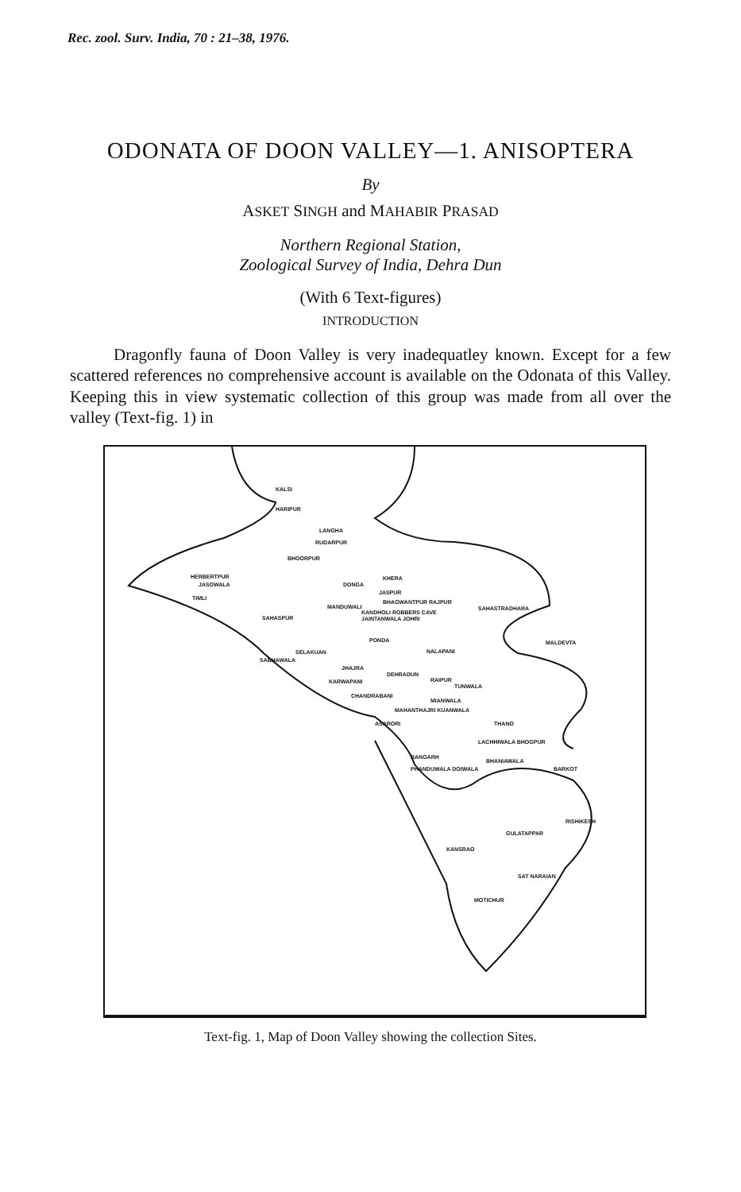Rec. zool. Surv. India, 70 : 21–38, 1976.
ODONATA OF DOON VALLEY—1. ANISOPTERA
By
ASKET SINGH and MAHABIR PRASAD
Northern Regional Station,
Zoological Survey of India, Dehra Dun
(With 6 Text-figures)
INTRODUCTION
Dragonfly fauna of Doon Valley is very inadequatley known. Except for a few scattered references no comprehensive account is available on the Odonata of this Valley. Keeping this in view systematic collection of this group was made from all over the valley (Text-fig. 1) in
KALSI
HARIPUR
LANGHA
RUDARPUR
BHOORPUR
HERBERTPUR
JASOWALA
TIMLI
DONGA
KHERA
JASPUR
BHAGWANTPUR RAJPUR
MANDUWALI
KANDHOLI ROBBERS CAVE
JAINTANWALA JOHRI
SAHASTRADHARA
SAHASPUR
PONDA MALDEVTA
NALAPANI SELAKUAN
SABHAWALA
JHAJRA
DEHRADUN
KARWAPANI RAIPUR
TUNWALA
CHANDRABANI
MIANWALA
MAHANTHAJRI KUANWALA
ASARORI THANO
LACHHIWALA BHOGPUR
RANGARH
BHANIAWALA
PHANDUWALA DOIWALA BARKOT
RISHIKESH
GULATAPPAR
KANSRAO
SAT NARAIAN
MOTICHUR
Text-fig. 1, Map of Doon Valley showing the collection Sites.